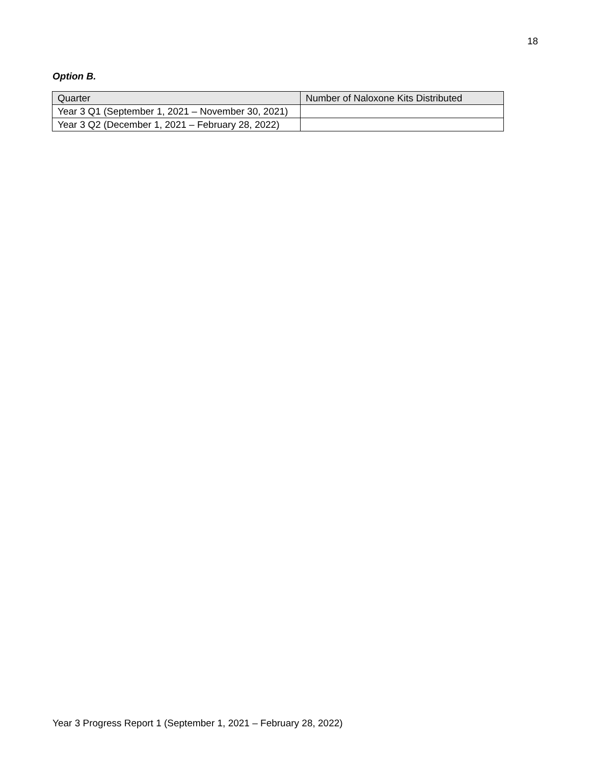18
Option B.
| Quarter | Number of Naloxone Kits Distributed |
| --- | --- |
| Year 3 Q1 (September 1, 2021 – November 30, 2021) | |
| Year 3 Q2 (December 1, 2021 – February 28, 2022) | |
Year 3 Progress Report 1 (September 1, 2021 – February 28, 2022)